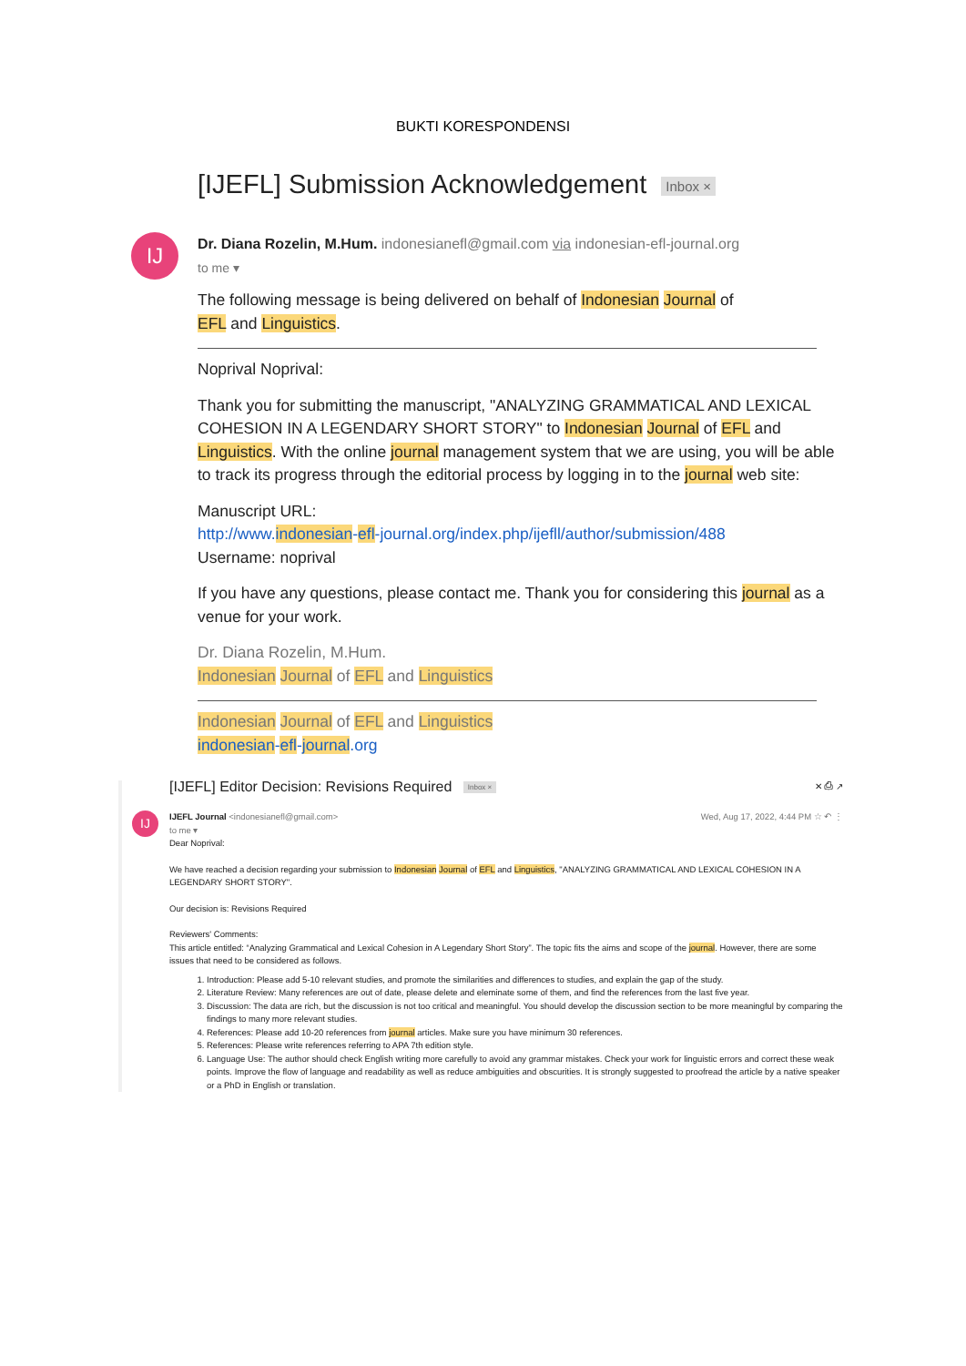BUKTI KORESPONDENSI
[IJEFL] Submission Acknowledgement Inbox ×
IJ
Dr. Diana Rozelin, M.Hum. indonesianefl@gmail.com via indonesian-efl-journal.org
to me ▾
The following message is being delivered on behalf of Indonesian Journal of
EFL and Linguistics.
Noprival Noprival:
Thank you for submitting the manuscript, "ANALYZING GRAMMATICAL AND LEXICAL COHESION IN A LEGENDARY SHORT STORY" to Indonesian Journal of EFL and Linguistics. With the online journal management system that we are using, you will be able to track its progress through the editorial process by logging in to the journal web site:
Manuscript URL:
http://www.indonesian-efl-journal.org/index.php/ijefll/author/submission/488
Username: noprival
If you have any questions, please contact me. Thank you for considering this journal as a venue for your work.
Dr. Diana Rozelin, M.Hum.
Indonesian Journal of EFL and Linguistics
Indonesian Journal of EFL and Linguistics
indonesian-efl-journal.org
[IJEFL] Editor Decision: Revisions Required Inbox ×
✕ ⎙ ↗
IJ
IJEFL Journal <indonesianefl@gmail.com>
to me ▾ Wed, Aug 17, 2022, 4:44 PM ☆ ↶ ⋮
Dear Noprival:
We have reached a decision regarding your submission to Indonesian Journal of EFL and Linguistics, "ANALYZING GRAMMATICAL AND LEXICAL COHESION IN A LEGENDARY SHORT STORY".
Our decision is: Revisions Required
Reviewers' Comments:
This article entitled: “Analyzing Grammatical and Lexical Cohesion in A Legendary Short Story”. The topic fits the aims and scope of the journal. However, there are some issues that need to be considered as follows.
1. Introduction: Please add 5-10 relevant studies, and promote the similarities and differences to studies, and explain the gap of the study.
2. Literature Review: Many references are out of date, please delete and eleminate some of them, and find the references from the last five year.
3. Discussion: The data are rich, but the discussion is not too critical and meaningful. You should develop the discussion section to be more meaningful by comparing the findings to many more relevant studies.
4. References: Please add 10-20 references from journal articles. Make sure you have minimum 30 references.
5. References: Please write references referring to APA 7th edition style.
6. Language Use: The author should check English writing more carefully to avoid any grammar mistakes. Check your work for linguistic errors and correct these weak points. Improve the flow of language and readability as well as reduce ambiguities and obscurities. It is strongly suggested to proofread the article by a native speaker or a PhD in English or translation.